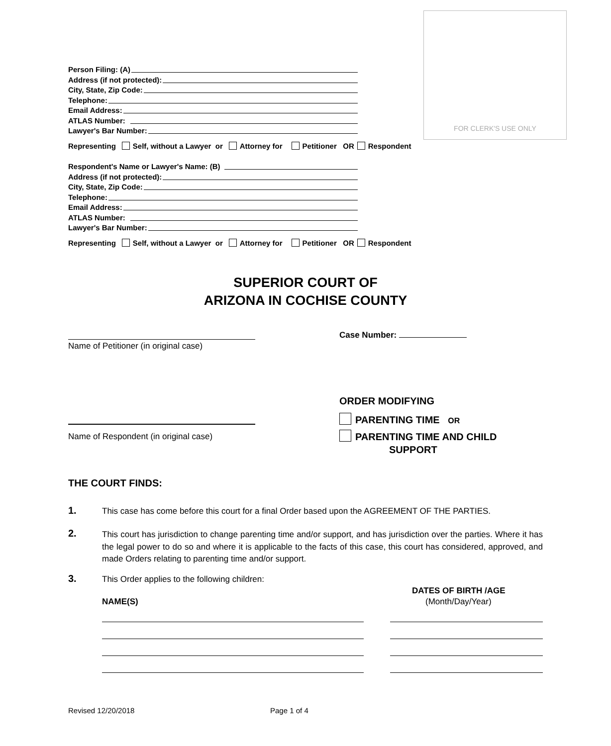FOR CLERK'S USE ONLY
Person Filing: (A)
Address (if not protected):
City, State, Zip Code:
Telephone:
Email Address:
ATLAS Number:
Lawyer's Bar Number:
Representing Self, without a Lawyer or Attorney for Petitioner OR Respondent
Respondent's Name or Lawyer's Name: (B)
Address (if not protected):
City, State, Zip Code:
Telephone:
Email Address:
ATLAS Number:
Lawyer's Bar Number:
Representing Self, without a Lawyer or Attorney for Petitioner OR Respondent
SUPERIOR COURT OF
ARIZONA IN COCHISE COUNTY
Name of Petitioner (in original case)
Case Number:
ORDER MODIFYING
PARENTING TIME OR
PARENTING TIME AND CHILD
SUPPORT
Name of Respondent (in original case)
THE COURT FINDS:
1.
This case has come before this court for a final Order based upon the AGREEMENT OF THE PARTIES.
2.
This court has jurisdiction to change parenting time and/or support, and has jurisdiction over the parties. Where it has the legal power to do so and where it is applicable to the facts of this case, this court has considered, approved, and made Orders relating to parenting time and/or support.
3.
This Order applies to the following children:
DATES OF BIRTH /AGE
NAME(S) (Month/Day/Year)
Revised 12/20/2018 Page 1 of 4